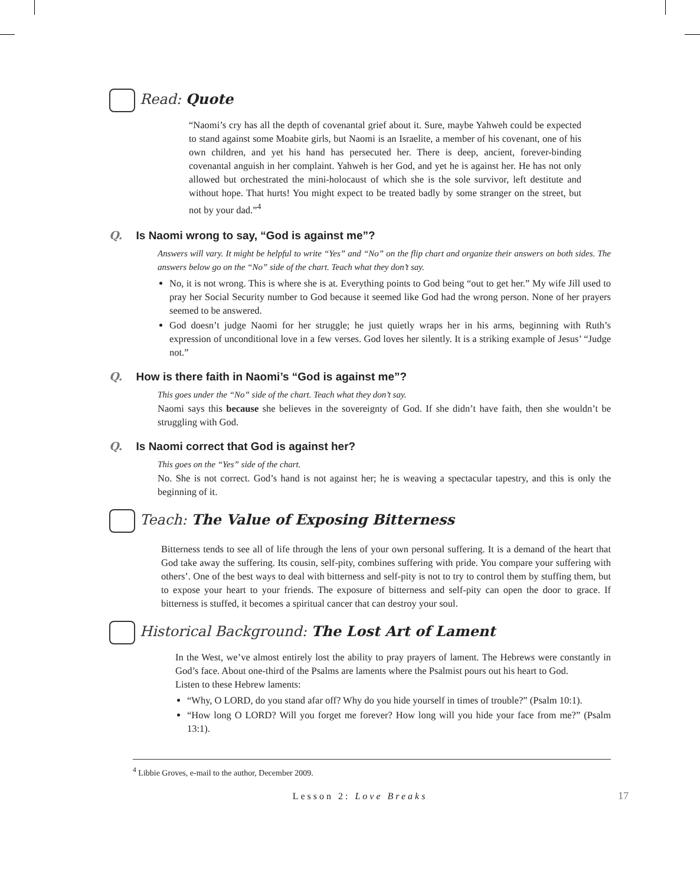Read: Quote
“Naomi’s cry has all the depth of covenantal grief about it. Sure, maybe Yahweh could be expected to stand against some Moabite girls, but Naomi is an Israelite, a member of his covenant, one of his own children, and yet his hand has persecuted her. There is deep, ancient, forever-binding covenantal anguish in her complaint. Yahweh is her God, and yet he is against her. He has not only allowed but orchestrated the mini-holocaust of which she is the sole survivor, left destitute and without hope. That hurts! You might expect to be treated badly by some stranger on the street, but not by your dad.”<sup>4</sup>
Q. Is Naomi wrong to say, “God is against me”?
Answers will vary. It might be helpful to write “Yes” and “No” on the flip chart and organize their answers on both sides. The answers below go on the “No” side of the chart. Teach what they don’t say.
No, it is not wrong. This is where she is at. Everything points to God being “out to get her.” My wife Jill used to pray her Social Security number to God because it seemed like God had the wrong person. None of her prayers seemed to be answered.
God doesn’t judge Naomi for her struggle; he just quietly wraps her in his arms, beginning with Ruth’s expression of unconditional love in a few verses. God loves her silently. It is a striking example of Jesus’ “Judge not.”
Q. How is there faith in Naomi’s “God is against me”?
This goes under the “No” side of the chart. Teach what they don’t say.
Naomi says this because she believes in the sovereignty of God. If she didn’t have faith, then she wouldn’t be struggling with God.
Q. Is Naomi correct that God is against her?
This goes on the “Yes” side of the chart.
No. She is not correct. God’s hand is not against her; he is weaving a spectacular tapestry, and this is only the beginning of it.
Teach: The Value of Exposing Bitterness
Bitterness tends to see all of life through the lens of your own personal suffering. It is a demand of the heart that God take away the suffering. Its cousin, self-pity, combines suffering with pride. You compare your suffering with others’. One of the best ways to deal with bitterness and self-pity is not to try to control them by stuffing them, but to expose your heart to your friends. The exposure of bitterness and self-pity can open the door to grace. If bitterness is stuffed, it becomes a spiritual cancer that can destroy your soul.
Historical Background: The Lost Art of Lament
In the West, we’ve almost entirely lost the ability to pray prayers of lament. The Hebrews were constantly in God’s face. About one-third of the Psalms are laments where the Psalmist pours out his heart to God.
Listen to these Hebrew laments:
“Why, O LORD, do you stand afar off? Why do you hide yourself in times of trouble?” (Psalm 10:1).
“How long O LORD? Will you forget me forever? How long will you hide your face from me?” (Psalm 13:1).
<sup>4</sup> Libbie Groves, e-mail to the author, December 2009.
Lesson 2: Love Breaks 17